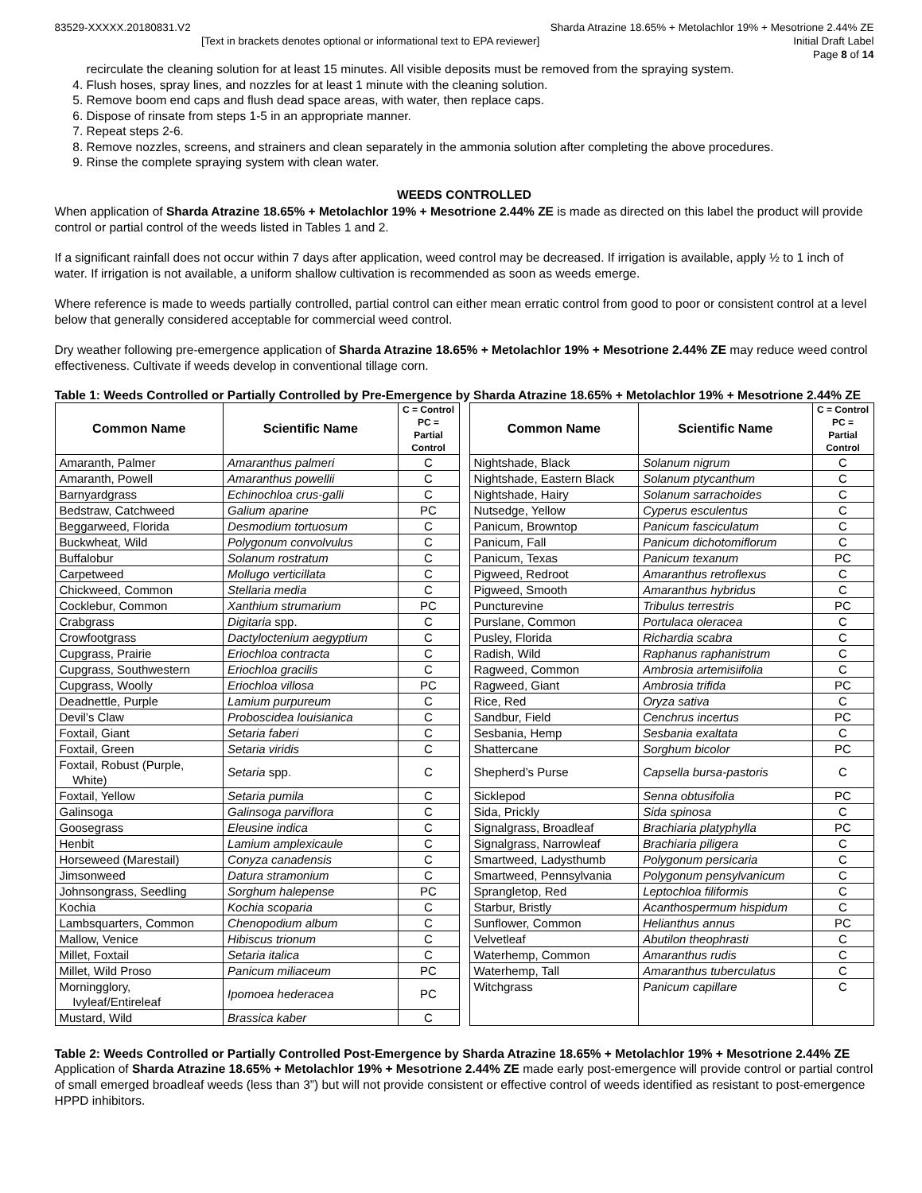83529-XXXXX.20180831.V2
[Text in brackets denotes optional or informational text to EPA reviewer]
Sharda Atrazine 18.65% + Metolachlor 19% + Mesotrione 2.44% ZE
Initial Draft Label
Page 8 of 14
recirculate the cleaning solution for at least 15 minutes. All visible deposits must be removed from the spraying system.
4. Flush hoses, spray lines, and nozzles for at least 1 minute with the cleaning solution.
5. Remove boom end caps and flush dead space areas, with water, then replace caps.
6. Dispose of rinsate from steps 1-5 in an appropriate manner.
7. Repeat steps 2-6.
8. Remove nozzles, screens, and strainers and clean separately in the ammonia solution after completing the above procedures.
9. Rinse the complete spraying system with clean water.
WEEDS CONTROLLED
When application of Sharda Atrazine 18.65% + Metolachlor 19% + Mesotrione 2.44% ZE is made as directed on this label the product will provide control or partial control of the weeds listed in Tables 1 and 2.
If a significant rainfall does not occur within 7 days after application, weed control may be decreased. If irrigation is available, apply ½ to 1 inch of water. If irrigation is not available, a uniform shallow cultivation is recommended as soon as weeds emerge.
Where reference is made to weeds partially controlled, partial control can either mean erratic control from good to poor or consistent control at a level below that generally considered acceptable for commercial weed control.
Dry weather following pre-emergence application of Sharda Atrazine 18.65% + Metolachlor 19% + Mesotrione 2.44% ZE may reduce weed control effectiveness. Cultivate if weeds develop in conventional tillage corn.
Table 1: Weeds Controlled or Partially Controlled by Pre-Emergence by Sharda Atrazine 18.65% + Metolachlor 19% + Mesotrione 2.44% ZE
| Common Name | Scientific Name | C = Control PC = Partial Control |
| --- | --- | --- |
| Amaranth, Palmer | Amaranthus palmeri | C |
| Amaranth, Powell | Amaranthus powellii | C |
| Barnyardgrass | Echinochloa crus-galli | C |
| Bedstraw, Catchweed | Galium aparine | PC |
| Beggarweed, Florida | Desmodium tortuosum | C |
| Buckwheat, Wild | Polygonum convolvulus | C |
| Buffalobur | Solanum rostratum | C |
| Carpetweed | Mollugo verticillata | C |
| Chickweed, Common | Stellaria media | C |
| Cocklebur, Common | Xanthium strumarium | PC |
| Crabgrass | Digitaria spp. | C |
| Crowfootgrass | Dactyloctenium aegyptium | C |
| Cupgrass, Prairie | Eriochloa contracta | C |
| Cupgrass, Southwestern | Eriochloa gracilis | C |
| Cupgrass, Woolly | Eriochloa villosa | PC |
| Deadnettle, Purple | Lamium purpureum | C |
| Devil’s Claw | Proboscidea louisianica | C |
| Foxtail, Giant | Setaria faberi | C |
| Foxtail, Green | Setaria viridis | C |
| Foxtail, Robust (Purple, White) | Setaria spp. | C |
| Foxtail, Yellow | Setaria pumila | C |
| Galinsoga | Galinsoga parviflora | C |
| Goosegrass | Eleusine indica | C |
| Henbit | Lamium amplexicaule | C |
| Horseweed (Marestail) | Conyza canadensis | C |
| Jimsonweed | Datura stramonium | C |
| Johnsongrass, Seedling | Sorghum halepense | PC |
| Kochia | Kochia scoparia | C |
| Lambsquarters, Common | Chenopodium album | C |
| Mallow, Venice | Hibiscus trionum | C |
| Millet, Foxtail | Setaria italica | C |
| Millet, Wild Proso | Panicum miliaceum | PC |
| Morningglory, Ivyleaf/Entireleaf | Ipomoea hederacea | PC |
| Mustard, Wild | Brassica kaber | C |
| Common Name | Scientific Name | C = Control PC = Partial Control |
| --- | --- | --- |
| Nightshade, Black | Solanum nigrum | C |
| Nightshade, Eastern Black | Solanum ptycanthum | C |
| Nightshade, Hairy | Solanum sarrachoides | C |
| Nutsedge, Yellow | Cyperus esculentus | C |
| Panicum, Browntop | Panicum fasciculatum | C |
| Panicum, Fall | Panicum dichotomiflorum | C |
| Panicum, Texas | Panicum texanum | PC |
| Pigweed, Redroot | Amaranthus retroflexus | C |
| Pigweed, Smooth | Amaranthus hybridus | C |
| Puncturevine | Tribulus terrestris | PC |
| Purslane, Common | Portulaca oleracea | C |
| Pusley, Florida | Richardia scabra | C |
| Radish, Wild | Raphanus raphanistrum | C |
| Ragweed, Common | Ambrosia artemisiifolia | C |
| Ragweed, Giant | Ambrosia trifida | PC |
| Rice, Red | Oryza sativa | C |
| Sandbur, Field | Cenchrus incertus | PC |
| Sesbania, Hemp | Sesbania exaltata | C |
| Shattercane | Sorghum bicolor | PC |
| Shepherd’s Purse | Capsella bursa-pastoris | C |
| Sicklepod | Senna obtusifolia | PC |
| Sida, Prickly | Sida spinosa | C |
| Signalgrass, Broadleaf | Brachiaria platyphylla | PC |
| Signalgrass, Narrowleaf | Brachiaria piligera | C |
| Smartweed, Ladysthumb | Polygonum persicaria | C |
| Smartweed, Pennsylvania | Polygonum pensylvanicum | C |
| Sprangletop, Red | Leptochloa filiformis | C |
| Starbur, Bristly | Acanthospermum hispidum | C |
| Sunflower, Common | Helianthus annus | PC |
| Velvetleaf | Abutilon theophrasti | C |
| Waterhemp, Common | Amaranthus rudis | C |
| Waterhemp, Tall | Amaranthus tuberculatus | C |
| Witchgrass | Panicum capillare | C |
Table 2: Weeds Controlled or Partially Controlled Post-Emergence by Sharda Atrazine 18.65% + Metolachlor 19% + Mesotrione 2.44% ZE
Application of Sharda Atrazine 18.65% + Metolachlor 19% + Mesotrione 2.44% ZE made early post-emergence will provide control or partial control of small emerged broadleaf weeds (less than 3”) but will not provide consistent or effective control of weeds identified as resistant to post-emergence HPPD inhibitors.